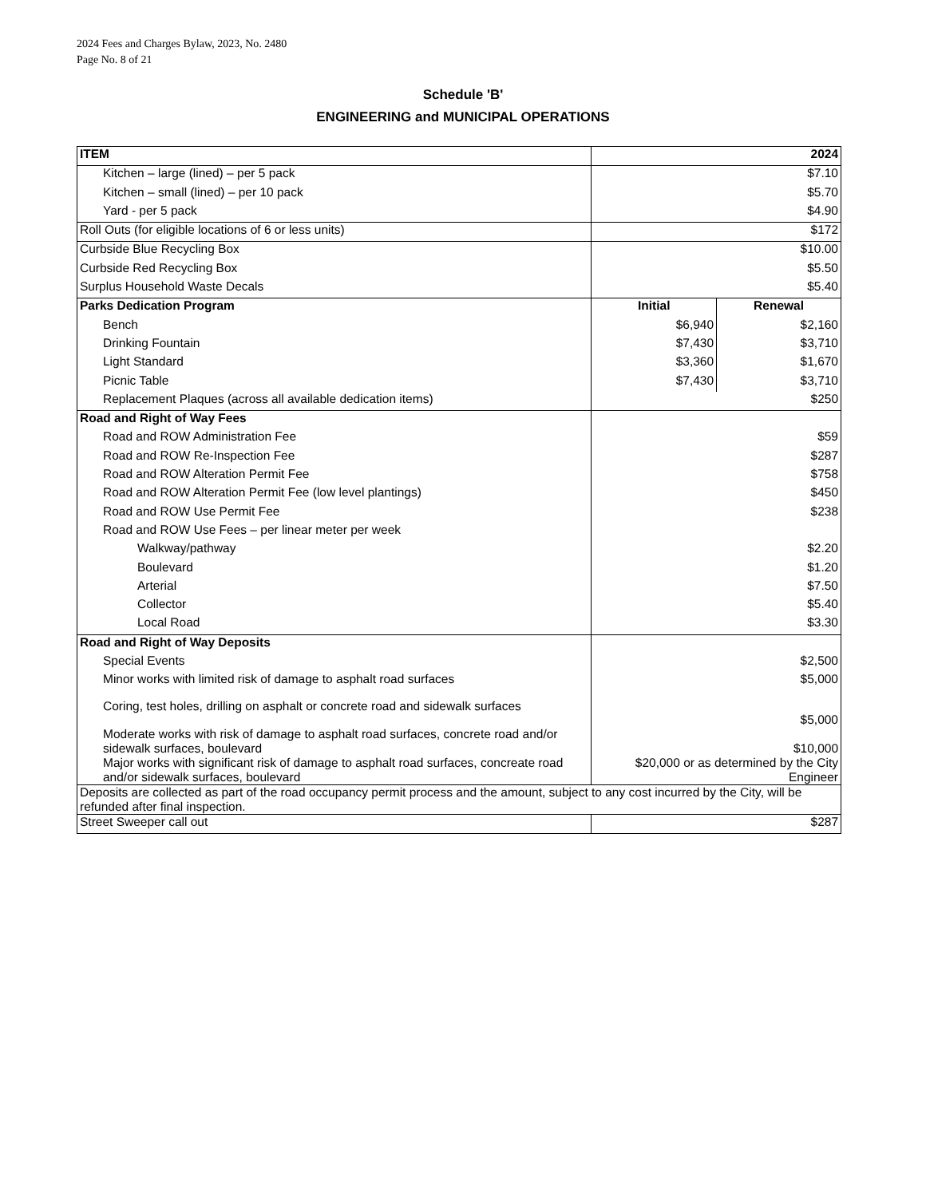2024 Fees and Charges Bylaw, 2023, No. 2480
Page No. 8 of 21
Schedule 'B'
ENGINEERING and MUNICIPAL OPERATIONS
| ITEM | 2024 | |
| Kitchen – large (lined) – per 5 pack | $7.10 | |
| Kitchen – small (lined) – per 10 pack | $5.70 | |
| Yard - per 5 pack | $4.90 | |
| Roll Outs (for eligible locations of 6 or less units) | $172 | |
| Curbside Blue Recycling Box | $10.00 | |
| Curbside Red Recycling Box | $5.50 | |
| Surplus Household Waste Decals | $5.40 | |
| Parks Dedication Program | Initial | Renewal |
| Bench | $6,940 | $2,160 |
| Drinking Fountain | $7,430 | $3,710 |
| Light Standard | $3,360 | $1,670 |
| Picnic Table | $7,430 | $3,710 |
| Replacement Plaques (across all available dedication items) | $250 | |
| Road and Right of Way Fees | | |
| Road and ROW Administration Fee | $59 | |
| Road and ROW Re-Inspection Fee | $287 | |
| Road and ROW Alteration Permit Fee | $758 | |
| Road and ROW Alteration Permit Fee (low level plantings) | $450 | |
| Road and ROW Use Permit Fee | $238 | |
| Road and ROW Use Fees – per linear meter per week | | |
| Walkway/pathway | $2.20 | |
| Boulevard | $1.20 | |
| Arterial | $7.50 | |
| Collector | $5.40 | |
| Local Road | $3.30 | |
| Road and Right of Way Deposits | | |
| Special Events | $2,500 | |
| Minor works with limited risk of damage to asphalt road surfaces | $5,000 | |
| Coring, test holes, drilling on asphalt or concrete road and sidewalk surfaces | $5,000 | |
| Moderate works with risk of damage to asphalt road surfaces, concrete road and/or sidewalk surfaces, boulevard | $10,000 | |
| Major works with significant risk of damage to asphalt road surfaces, concreate road and/or sidewalk surfaces, boulevard | $20,000 or as determined by the City Engineer | |
| Deposits are collected as part of the road occupancy permit process and the amount, subject to any cost incurred by the City, will be refunded after final inspection. | | |
| Street Sweeper call out | $287 | |